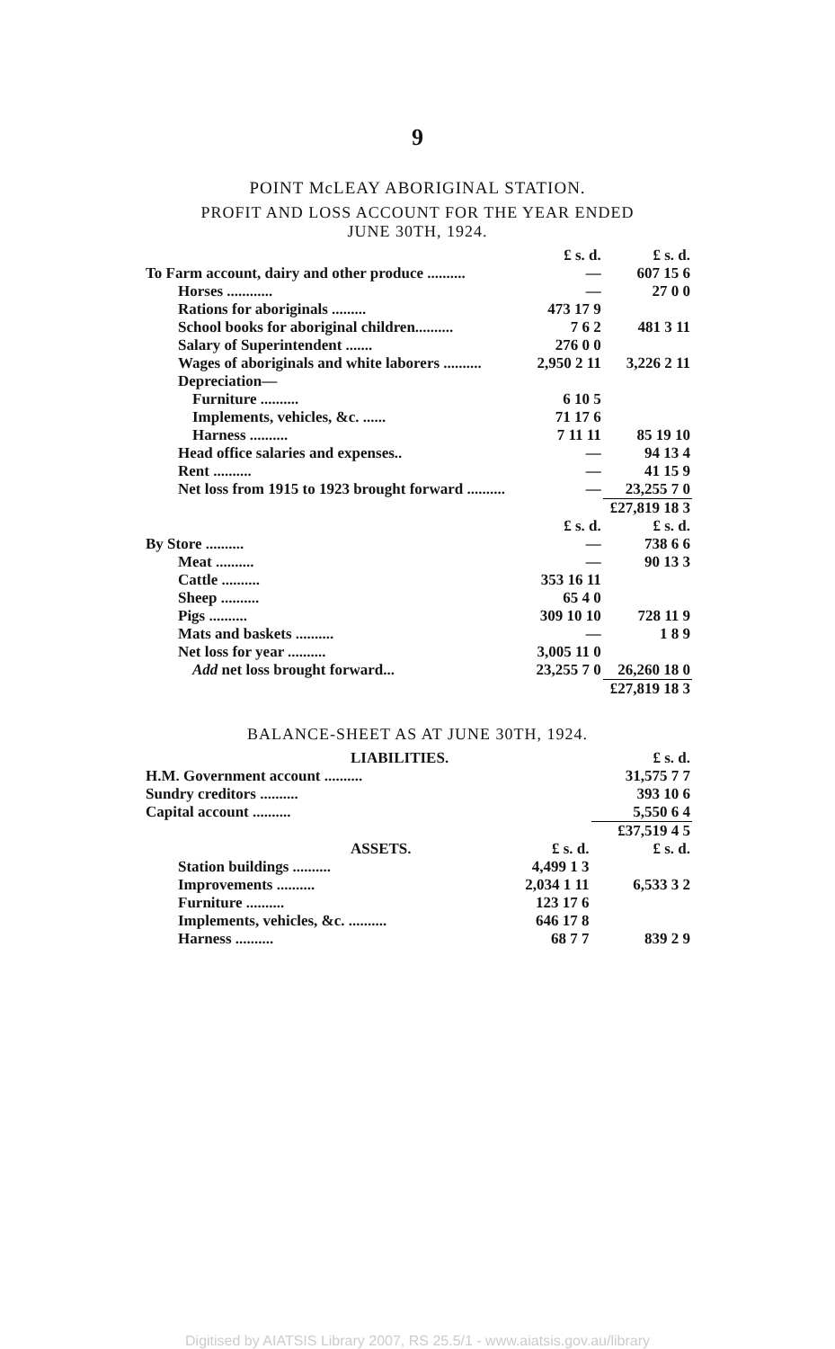9
POINT McLEAY ABORIGINAL STATION.
PROFIT AND LOSS ACCOUNT FOR THE YEAR ENDED
JUNE 30TH, 1924.
| | £ s. d. | £ s. d. |
| To Farm account, dairy and other produce .......... | — | 607 15 6 |
| Horses ............ | — | 27 0 0 |
| Rations for aboriginals ......... | 473 17 9 | |
| School books for aboriginal children.......... | 7 6 2 | 481 3 11 |
| Salary of Superintendent ....... | 276 0 0 | |
| Wages of aboriginals and white laborers .......... | 2,950 2 11 | 3,226 2 11 |
| Depreciation— | | |
| Furniture .......... | 6 10 5 | |
| Implements, vehicles, &c. ...... | 71 17 6 | |
| Harness .......... | 7 11 11 | 85 19 10 |
| Head office salaries and expenses.. | — | 94 13 4 |
| Rent .......... | — | 41 15 9 |
| Net loss from 1915 to 1923 brought forward .......... | — | 23,255 7 0 |
| | | £27,819 18 3 |
| | £ s. d. | £ s. d. |
| By Store .......... | — | 738 6 6 |
| Meat .......... | — | 90 13 3 |
| Cattle .......... | 353 16 11 | |
| Sheep .......... | 65 4 0 | |
| Pigs .......... | 309 10 10 | 728 11 9 |
| Mats and baskets .......... | — | 1 8 9 |
| Net loss for year .......... | 3,005 11 0 | |
| Add net loss brought forward... | 23,255 7 0 | 26,260 18 0 |
| | | £27,819 18 3 |
BALANCE-SHEET AS AT JUNE 30TH, 1924.
| LIABILITIES. | | £ s. d. |
| H.M. Government account .......... | | 31,575 7 7 |
| Sundry creditors .......... | | 393 10 6 |
| Capital account .......... | | 5,550 6 4 |
| | | £37,519 4 5 |
| ASSETS. | £ s. d. | £ s. d. |
| Station buildings .......... | 4,499 1 3 | |
| Improvements .......... | 2,034 1 11 | 6,533 3 2 |
| Furniture .......... | 123 17 6 | |
| Implements, vehicles, &c. .......... | 646 17 8 | |
| Harness .......... | 68 7 7 | 839 2 9 |
Digitised by AIATSIS Library 2007, RS 25.5/1 - www.aiatsis.gov.au/library